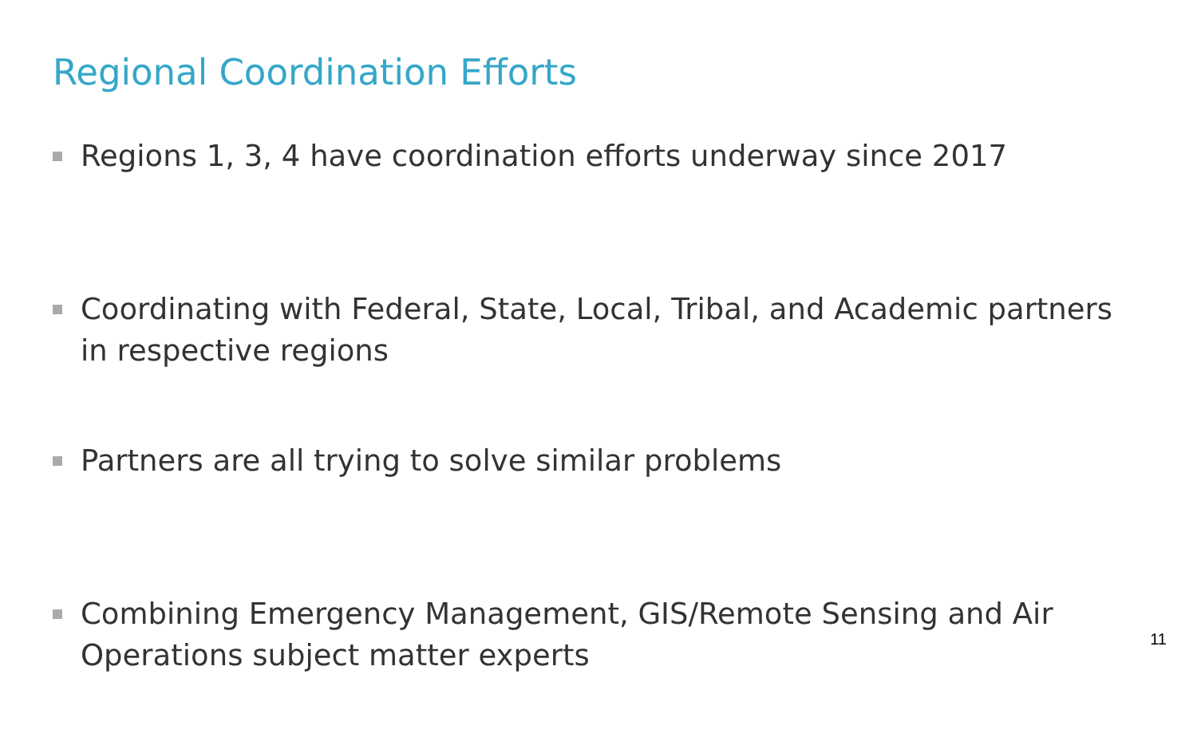Regional Coordination Efforts
Regions 1, 3, 4 have coordination efforts underway since 2017
Coordinating with Federal, State, Local, Tribal, and Academic partners in respective regions
Partners are all trying to solve similar problems
Combining Emergency Management, GIS/Remote Sensing and Air Operations subject matter experts
11